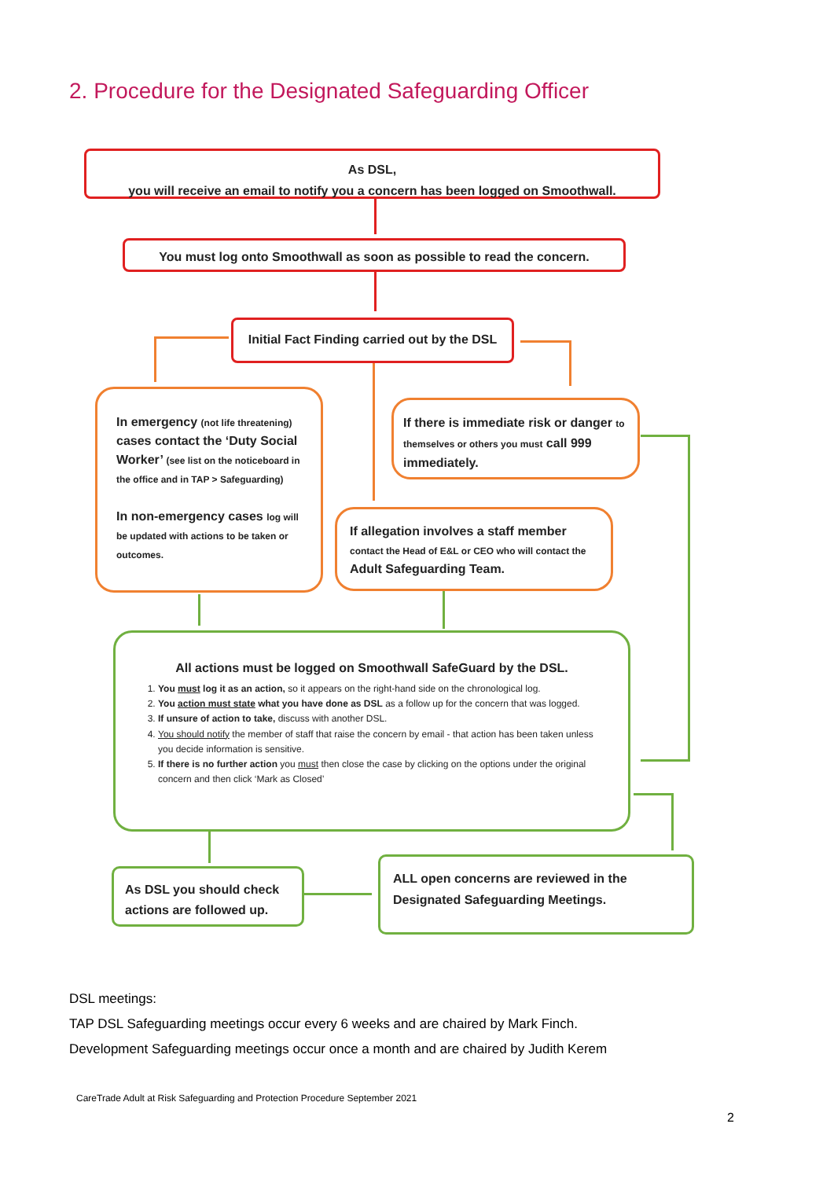2. Procedure for the Designated Safeguarding Officer
As DSL,
you will receive an email to notify you a concern has been logged on Smoothwall.
You must log onto Smoothwall as soon as possible to read the concern.
Initial Fact Finding carried out by the DSL
In emergency (not life threatening) cases contact the ‘Duty Social Worker’ (see list on the noticeboard in the office and in TAP > Safeguarding)
In non-emergency cases log will be updated with actions to be taken or outcomes.
If there is immediate risk or danger to themselves or others you must call 999 immediately.
If allegation involves a staff member contact the Head of E&L or CEO who will contact the Adult Safeguarding Team.
All actions must be logged on Smoothwall SafeGuard by the DSL.
1. You must log it as an action, so it appears on the right-hand side on the chronological log.
2. You action must state what you have done as DSL as a follow up for the concern that was logged.
3. If unsure of action to take, discuss with another DSL.
4. You should notify the member of staff that raise the concern by email - that action has been taken unless you decide information is sensitive.
5. If there is no further action you must then close the case by clicking on the options under the original concern and then click ‘Mark as Closed’
As DSL you should check actions are followed up.
ALL open concerns are reviewed in the Designated Safeguarding Meetings.
DSL meetings:
TAP DSL Safeguarding meetings occur every 6 weeks and are chaired by Mark Finch.
Development Safeguarding meetings occur once a month and are chaired by Judith Kerem
CareTrade Adult at Risk Safeguarding and Protection Procedure September 2021
2